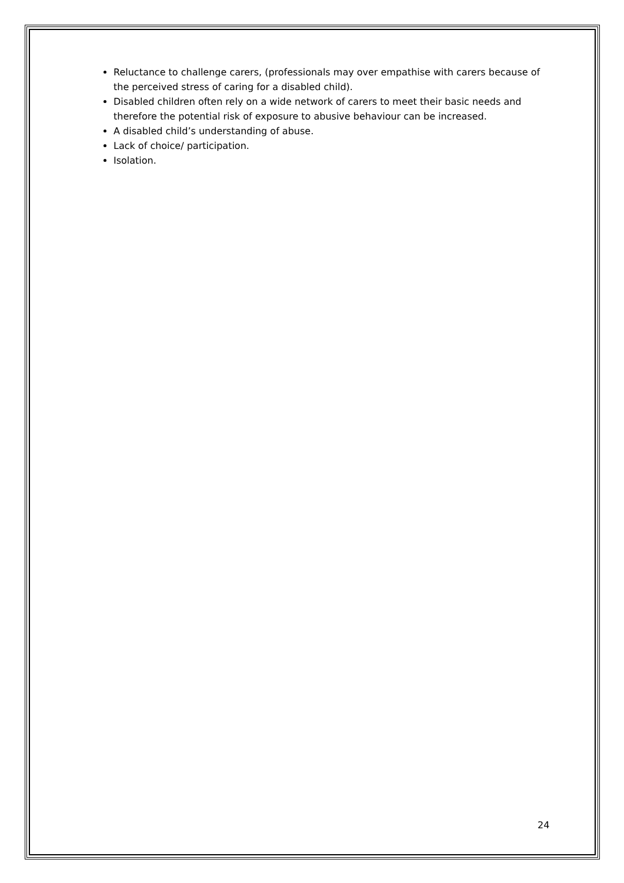Reluctance to challenge carers, (professionals may over empathise with carers because of the perceived stress of caring for a disabled child).
Disabled children often rely on a wide network of carers to meet their basic needs and therefore the potential risk of exposure to abusive behaviour can be increased.
A disabled child’s understanding of abuse.
Lack of choice/ participation.
Isolation.
24